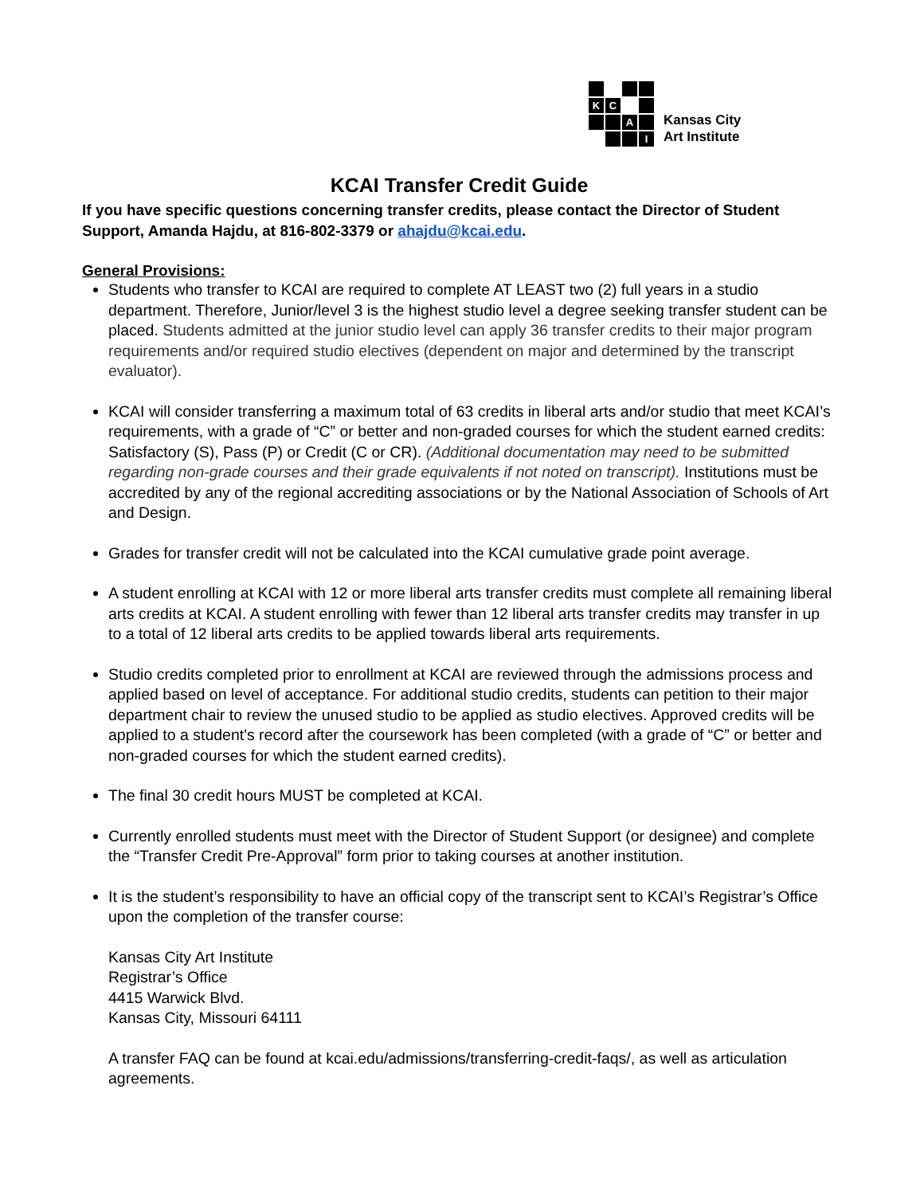K
C
A
I
Kansas City
Art Institute
KCAI Transfer Credit Guide
If you have specific questions concerning transfer credits, please contact the Director of Student Support, Amanda Hajdu, at 816-802-3379 or ahajdu@kcai.edu.
General Provisions:
Students who transfer to KCAI are required to complete AT LEAST two (2) full years in a studio department. Therefore, Junior/level 3 is the highest studio level a degree seeking transfer student can be placed. Students admitted at the junior studio level can apply 36 transfer credits to their major program requirements and/or required studio electives (dependent on major and determined by the transcript evaluator).
KCAI will consider transferring a maximum total of 63 credits in liberal arts and/or studio that meet KCAI’s requirements, with a grade of “C” or better and non-graded courses for which the student earned credits: Satisfactory (S), Pass (P) or Credit (C or CR). (Additional documentation may need to be submitted regarding non-grade courses and their grade equivalents if not noted on transcript). Institutions must be accredited by any of the regional accrediting associations or by the National Association of Schools of Art and Design.
Grades for transfer credit will not be calculated into the KCAI cumulative grade point average.
A student enrolling at KCAI with 12 or more liberal arts transfer credits must complete all remaining liberal arts credits at KCAI. A student enrolling with fewer than 12 liberal arts transfer credits may transfer in up to a total of 12 liberal arts credits to be applied towards liberal arts requirements.
Studio credits completed prior to enrollment at KCAI are reviewed through the admissions process and applied based on level of acceptance. For additional studio credits, students can petition to their major department chair to review the unused studio to be applied as studio electives. Approved credits will be applied to a student's record after the coursework has been completed (with a grade of “C” or better and non-graded courses for which the student earned credits).
The final 30 credit hours MUST be completed at KCAI.
Currently enrolled students must meet with the Director of Student Support (or designee) and complete the “Transfer Credit Pre-Approval” form prior to taking courses at another institution.
It is the student’s responsibility to have an official copy of the transcript sent to KCAI’s Registrar’s Office upon the completion of the transfer course:
Kansas City Art Institute
Registrar’s Office
4415 Warwick Blvd.
Kansas City, Missouri 64111
A transfer FAQ can be found at kcai.edu/admissions/transferring-credit-faqs/, as well as articulation agreements.